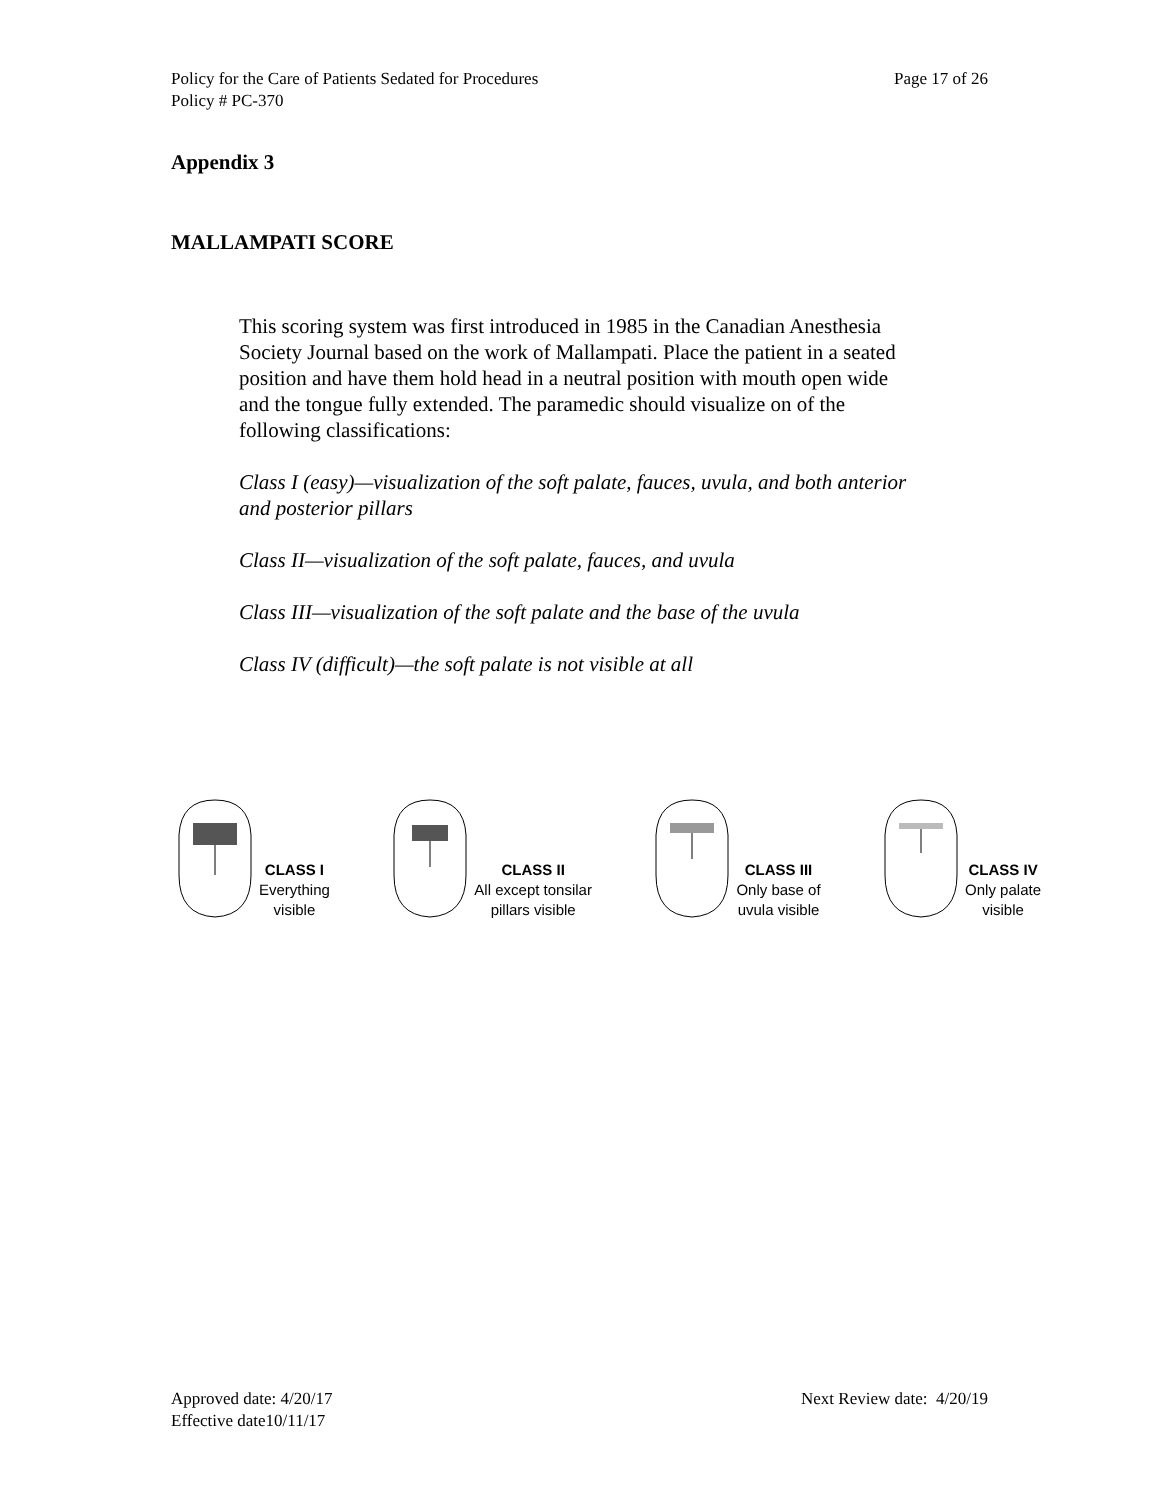Policy for the Care of Patients Sedated for Procedures
Policy # PC-370
Page 17 of 26
Appendix 3
MALLAMPATI SCORE
This scoring system was first introduced in 1985 in the Canadian Anesthesia Society Journal based on the work of Mallampati. Place the patient in a seated position and have them hold head in a neutral position with mouth open wide and the tongue fully extended. The paramedic should visualize on of the following classifications:
Class I (easy)—visualization of the soft palate, fauces, uvula, and both anterior and posterior pillars
Class II—visualization of the soft palate, fauces, and uvula
Class III—visualization of the soft palate and the base of the uvula
Class IV (difficult)—the soft palate is not visible at all
CLASS I
Everything
visible
CLASS II
All except tonsilar
pillars visible
CLASS III
Only base of
uvula visible
CLASS IV
Only palate
visible
Approved date: 4/20/17
Effective date10/11/17
Next Review date: 4/20/19